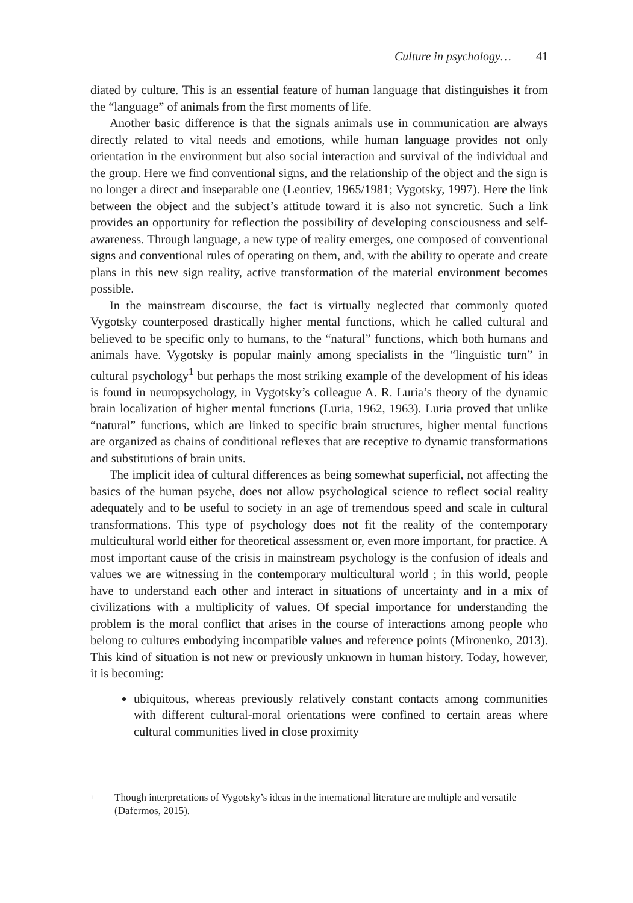Culture in psychology… 41
diated by culture. This is an essential feature of human language that distinguishes it from the “language” of animals from the first moments of life.
Another basic difference is that the signals animals use in communication are always directly related to vital needs and emotions, while human language provides not only orientation in the environment but also social interaction and survival of the individual and the group. Here we find conventional signs, and the relationship of the object and the sign is no longer a direct and inseparable one (Leontiev, 1965/1981; Vygotsky, 1997). Here the link between the object and the subject’s attitude toward it is also not syncretic. Such a link provides an opportunity for reflection the possibility of developing consciousness and self-awareness. Through language, a new type of reality emerges, one composed of conventional signs and conventional rules of operating on them, and, with the ability to operate and create plans in this new sign reality, active transformation of the material environment becomes possible.
In the mainstream discourse, the fact is virtually neglected that commonly quoted Vygotsky counterposed drastically higher mental functions, which he called cultural and believed to be specific only to humans, to the “natural” functions, which both humans and animals have. Vygotsky is popular mainly among specialists in the “linguistic turn” in cultural psychology<sup>1</sup> but perhaps the most striking example of the development of his ideas is found in neuropsychology, in Vygotsky’s colleague A. R. Luria’s theory of the dynamic brain localization of higher mental functions (Luria, 1962, 1963). Luria proved that unlike “natural” functions, which are linked to specific brain structures, higher mental functions are organized as chains of conditional reflexes that are receptive to dynamic transformations and substitutions of brain units.
The implicit idea of cultural differences as being somewhat superficial, not affecting the basics of the human psyche, does not allow psychological science to reflect social reality adequately and to be useful to society in an age of tremendous speed and scale in cultural transformations. This type of psychology does not fit the reality of the contemporary multicultural world either for theoretical assessment or, even more important, for practice. A most important cause of the crisis in mainstream psychology is the confusion of ideals and values we are witnessing in the contemporary multicultural world ; in this world, people have to understand each other and interact in situations of uncertainty and in a mix of civilizations with a multiplicity of values. Of special importance for understanding the problem is the moral conflict that arises in the course of interactions among people who belong to cultures embodying incompatible values and reference points (Mironenko, 2013). This kind of situation is not new or previously unknown in human history. Today, however, it is becoming:
ubiquitous, whereas previously relatively constant contacts among communities with different cultural-moral orientations were confined to certain areas where cultural communities lived in close proximity
<sup>1</sup> Though interpretations of Vygotsky’s ideas in the international literature are multiple and versatile (Dafermos, 2015).